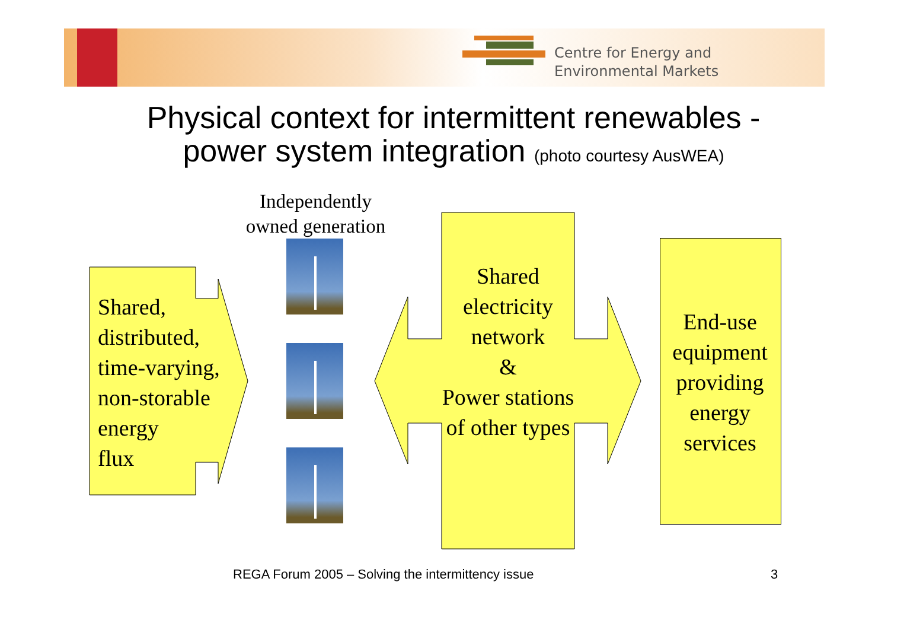Centre for Energy and
Environmental Markets
Physical context for intermittent renewables -
power system integration (photo courtesy AusWEA)
Shared,
distributed,
time-varying,
non-storable
energy
flux
Independently owned generation
Shared electricity network
&
Power stations of other types
End-use equipment providing energy services
REGA Forum 2005 – Solving the intermittency issue
3